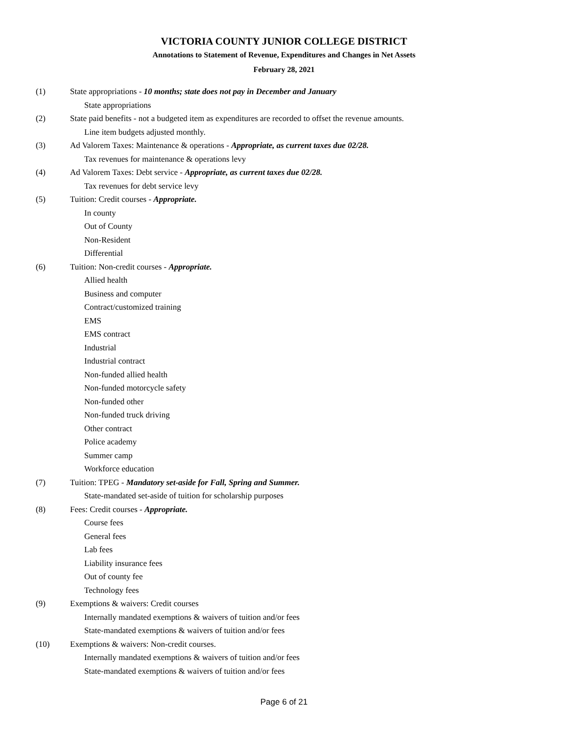VICTORIA COUNTY JUNIOR COLLEGE DISTRICT
Annotations to Statement of Revenue, Expenditures and Changes in Net Assets
February 28, 2021
(1) State appropriations - 10 months; state does not pay in December and January
State appropriations
(2) State paid benefits - not a budgeted item as expenditures are recorded to offset the revenue amounts.
Line item budgets adjusted monthly.
(3) Ad Valorem Taxes: Maintenance & operations - Appropriate, as current taxes due 02/28.
Tax revenues for maintenance & operations levy
(4) Ad Valorem Taxes: Debt service - Appropriate, as current taxes due 02/28.
Tax revenues for debt service levy
(5) Tuition: Credit courses - Appropriate.
In county
Out of County
Non-Resident
Differential
(6) Tuition: Non-credit courses - Appropriate.
Allied health
Business and computer
Contract/customized training
EMS
EMS contract
Industrial
Industrial contract
Non-funded allied health
Non-funded motorcycle safety
Non-funded other
Non-funded truck driving
Other contract
Police academy
Summer camp
Workforce education
(7) Tuition: TPEG - Mandatory set-aside for Fall, Spring and Summer.
State-mandated set-aside of tuition for scholarship purposes
(8) Fees: Credit courses - Appropriate.
Course fees
General fees
Lab fees
Liability insurance fees
Out of county fee
Technology fees
(9) Exemptions & waivers: Credit courses
Internally mandated exemptions & waivers of tuition and/or fees
State-mandated exemptions & waivers of tuition and/or fees
(10) Exemptions & waivers: Non-credit courses.
Internally mandated exemptions & waivers of tuition and/or fees
State-mandated exemptions & waivers of tuition and/or fees
Page 6 of 21